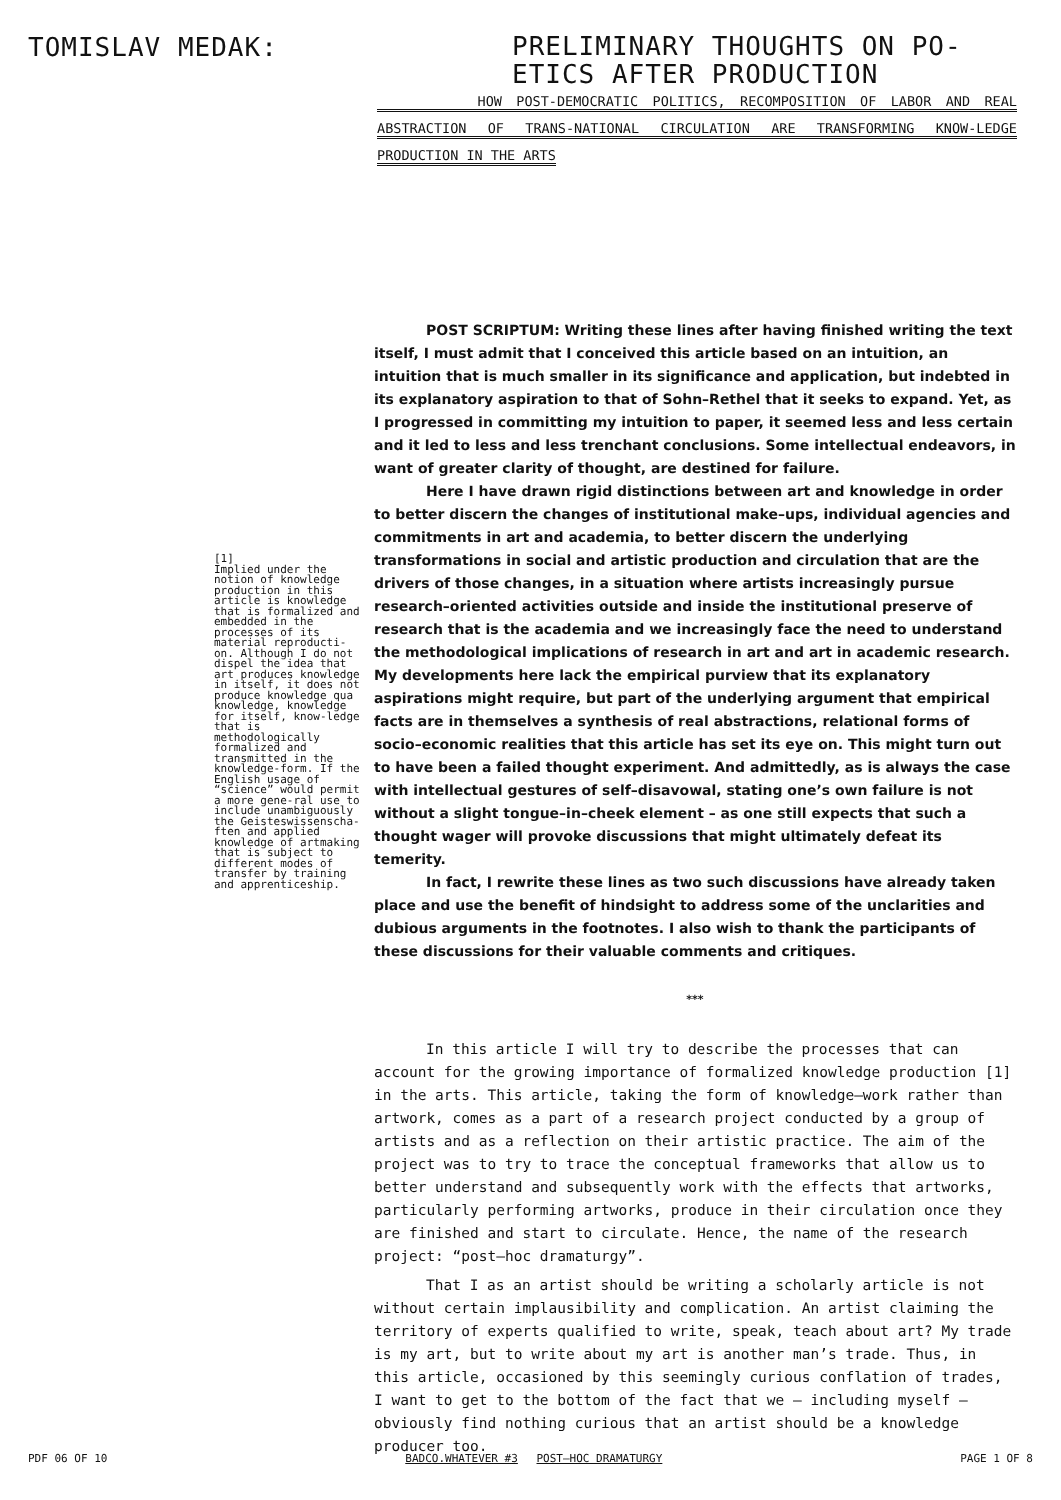TOMISLAV MEDAK:
PRELIMINARY THOUGHTS ON PO-
ETICS AFTER PRODUCTION
HOW POST-DEMOCRATIC POLITICS, RECOMPOSITION OF LABOR AND REAL ABSTRACTION OF TRANS-NATIONAL CIRCULATION ARE TRANSFORMING KNOW-LEDGE PRODUCTION IN THE ARTS
[1]
Implied under the notion of knowledge production in this article is knowledge that is formalized and embedded in the processes of its material reproducti-on. Although I do not dispel the idea that art produces knowledge in itself, it does not produce knowledge qua knowledge, knowledge for itself, know-ledge that is methodologically formalized and transmitted in the knowledge-form. If the English usage of “science” would permit a more gene-ral use to include unambiguously the Geisteswissenscha-ften and applied knowledge of artmaking that is subject to different modes of transfer by training and apprenticeship.
POST SCRIPTUM: Writing these lines after having finished writing the text itself, I must admit that I conceived this article based on an intuition, an intuition that is much smaller in its significance and application, but indebted in its explanatory aspiration to that of Sohn–Rethel that it seeks to expand. Yet, as I progressed in committing my intuition to paper, it seemed less and less certain and it led to less and less trenchant conclusions. Some intellectual endeavors, in want of greater clarity of thought, are destined for failure.
Here I have drawn rigid distinctions between art and knowledge in order to better discern the changes of institutional make–ups, individual agencies and commitments in art and academia, to better discern the underlying transformations in social and artistic production and circulation that are the drivers of those changes, in a situation where artists increasingly pursue research–oriented activities outside and inside the institutional preserve of research that is the academia and we increasingly face the need to understand the methodological implications of research in art and art in academic research. My developments here lack the empirical purview that its explanatory aspirations might require, but part of the underlying argument that empirical facts are in themselves a synthesis of real abstractions, relational forms of socio–economic realities that this article has set its eye on. This might turn out to have been a failed thought experiment. And admittedly, as is always the case with intellectual gestures of self–disavowal, stating one’s own failure is not without a slight tongue–in–cheek element – as one still expects that such a thought wager will provoke discussions that might ultimately defeat its temerity.
In fact, I rewrite these lines as two such discussions have already taken place and use the benefit of hindsight to address some of the unclarities and dubious arguments in the footnotes. I also wish to thank the participants of these discussions for their valuable comments and critiques.
***
In this article I will try to describe the processes that can account for the growing importance of formalized knowledge production [1] in the arts. This article, taking the form of knowledge–work rather than artwork, comes as a part of a research project conducted by a group of artists and as a reflection on their artistic practice. The aim of the project was to try to trace the conceptual frameworks that allow us to better understand and subsequently work with the effects that artworks, particularly performing artworks, produce in their circulation once they are finished and start to circulate. Hence, the name of the research project: “post–hoc dramaturgy”.
That I as an artist should be writing a scholarly article is not without certain implausibility and complication. An artist claiming the territory of experts qualified to write, speak, teach about art? My trade is my art, but to write about my art is another man’s trade. Thus, in this article, occasioned by this seemingly curious conflation of trades, I want to get to the bottom of the fact that we – including myself – obviously find nothing curious that an artist should be a knowledge producer too.
PDF 06 OF 10 BADCO.WHATEVER #3 POST–HOC DRAMATURGY PAGE 1 OF 8